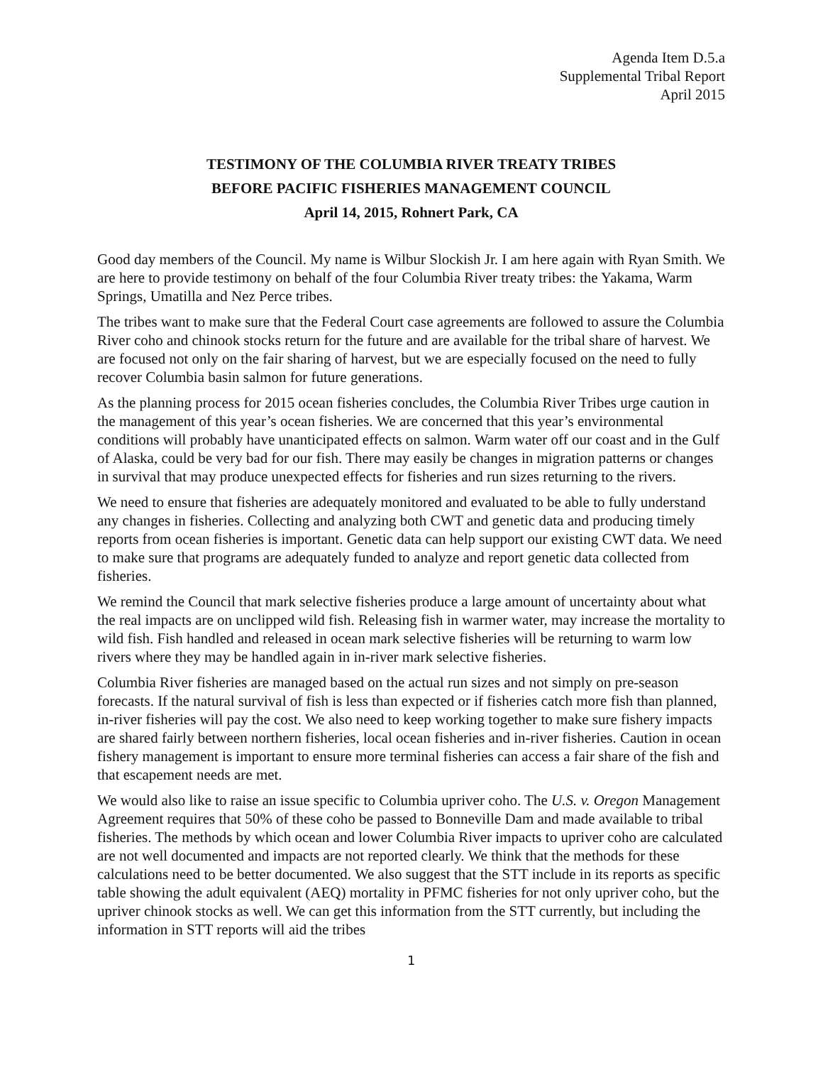Agenda Item D.5.a
Supplemental Tribal Report
April 2015
TESTIMONY OF THE COLUMBIA RIVER TREATY TRIBES
BEFORE PACIFIC FISHERIES MANAGEMENT COUNCIL
April 14, 2015, Rohnert Park, CA
Good day members of the Council. My name is Wilbur Slockish Jr. I am here again with Ryan Smith. We are here to provide testimony on behalf of the four Columbia River treaty tribes: the Yakama, Warm Springs, Umatilla and Nez Perce tribes.
The tribes want to make sure that the Federal Court case agreements are followed to assure the Columbia River coho and chinook stocks return for the future and are available for the tribal share of harvest. We are focused not only on the fair sharing of harvest, but we are especially focused on the need to fully recover Columbia basin salmon for future generations.
As the planning process for 2015 ocean fisheries concludes, the Columbia River Tribes urge caution in the management of this year’s ocean fisheries. We are concerned that this year’s environmental conditions will probably have unanticipated effects on salmon. Warm water off our coast and in the Gulf of Alaska, could be very bad for our fish. There may easily be changes in migration patterns or changes in survival that may produce unexpected effects for fisheries and run sizes returning to the rivers.
We need to ensure that fisheries are adequately monitored and evaluated to be able to fully understand any changes in fisheries. Collecting and analyzing both CWT and genetic data and producing timely reports from ocean fisheries is important. Genetic data can help support our existing CWT data. We need to make sure that programs are adequately funded to analyze and report genetic data collected from fisheries.
We remind the Council that mark selective fisheries produce a large amount of uncertainty about what the real impacts are on unclipped wild fish. Releasing fish in warmer water, may increase the mortality to wild fish. Fish handled and released in ocean mark selective fisheries will be returning to warm low rivers where they may be handled again in in-river mark selective fisheries.
Columbia River fisheries are managed based on the actual run sizes and not simply on pre-season forecasts. If the natural survival of fish is less than expected or if fisheries catch more fish than planned, in-river fisheries will pay the cost. We also need to keep working together to make sure fishery impacts are shared fairly between northern fisheries, local ocean fisheries and in-river fisheries. Caution in ocean fishery management is important to ensure more terminal fisheries can access a fair share of the fish and that escapement needs are met.
We would also like to raise an issue specific to Columbia upriver coho. The U.S. v. Oregon Management Agreement requires that 50% of these coho be passed to Bonneville Dam and made available to tribal fisheries. The methods by which ocean and lower Columbia River impacts to upriver coho are calculated are not well documented and impacts are not reported clearly. We think that the methods for these calculations need to be better documented. We also suggest that the STT include in its reports as specific table showing the adult equivalent (AEQ) mortality in PFMC fisheries for not only upriver coho, but the upriver chinook stocks as well. We can get this information from the STT currently, but including the information in STT reports will aid the tribes
1